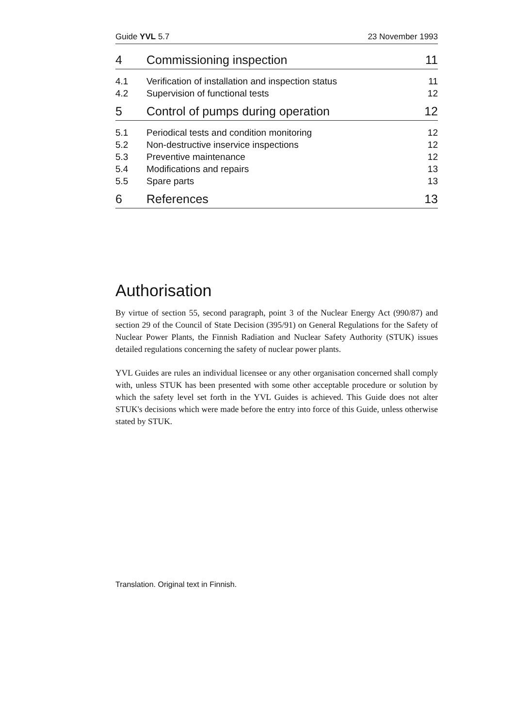Guide YVL 5.7 23 November 1993
4 Commissioning inspection 11
4.1 Verification of installation and inspection status 11
4.2 Supervision of functional tests 12
5 Control of pumps during operation 12
5.1 Periodical tests and condition monitoring 12
5.2 Non-destructive inservice inspections 12
5.3 Preventive maintenance 12
5.4 Modifications and repairs 13
5.5 Spare parts 13
6 References 13
Authorisation
By virtue of section 55, second paragraph, point 3 of the Nuclear Energy Act (990/87) and section 29 of the Council of State Decision (395/91) on General Regulations for the Safety of Nuclear Power Plants, the Finnish Radiation and Nuclear Safety Authority (STUK) issues detailed regulations concerning the safety of nuclear power plants.
YVL Guides are rules an individual licensee or any other organisation concerned shall comply with, unless STUK has been presented with some other acceptable procedure or solution by which the safety level set forth in the YVL Guides is achieved. This Guide does not alter STUK's decisions which were made before the entry into force of this Guide, unless otherwise stated by STUK.
Translation. Original text in Finnish.